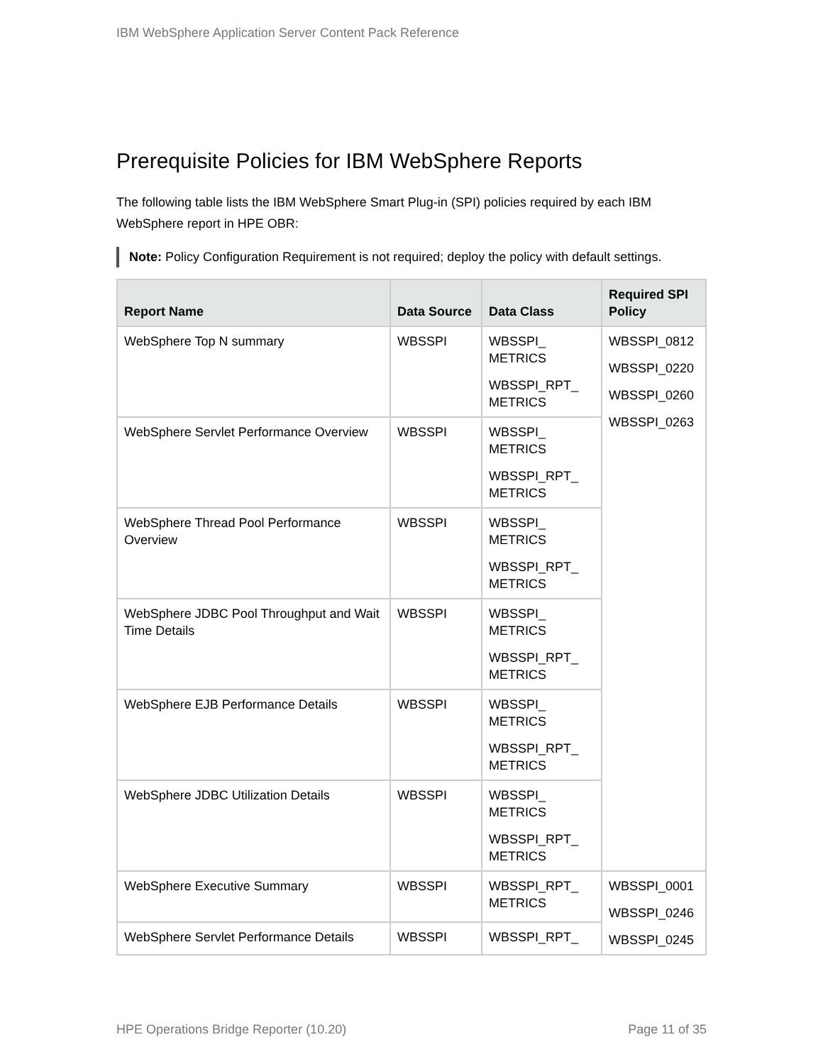IBM WebSphere Application Server Content Pack Reference
Prerequisite Policies for IBM WebSphere Reports
The following table lists the IBM WebSphere Smart Plug-in (SPI) policies required by each IBM WebSphere report in HPE OBR:
Note: Policy Configuration Requirement is not required; deploy the policy with default settings.
| Report Name | Data Source | Data Class | Required SPI Policy |
| --- | --- | --- | --- |
| WebSphere Top N summary | WBSSPI | WBSSPI_ METRICS WBSSPI_RPT_ METRICS | WBSSPI_0812 WBSSPI_0220 WBSSPI_0260 WBSSPI_0263 |
| WebSphere Servlet Performance Overview | WBSSPI | WBSSPI_ METRICS WBSSPI_RPT_ METRICS | |
| WebSphere Thread Pool Performance Overview | WBSSPI | WBSSPI_ METRICS WBSSPI_RPT_ METRICS | |
| WebSphere JDBC Pool Throughput and Wait Time Details | WBSSPI | WBSSPI_ METRICS WBSSPI_RPT_ METRICS | |
| WebSphere EJB Performance Details | WBSSPI | WBSSPI_ METRICS WBSSPI_RPT_ METRICS | |
| WebSphere JDBC Utilization Details | WBSSPI | WBSSPI_ METRICS WBSSPI_RPT_ METRICS | |
| WebSphere Executive Summary | WBSSPI | WBSSPI_RPT_ METRICS | WBSSPI_0001 WBSSPI_0246 WBSSPI_0245 |
| WebSphere Servlet Performance Details | WBSSPI | WBSSPI_RPT_ | |
HPE Operations Bridge Reporter (10.20) Page 11 of 35